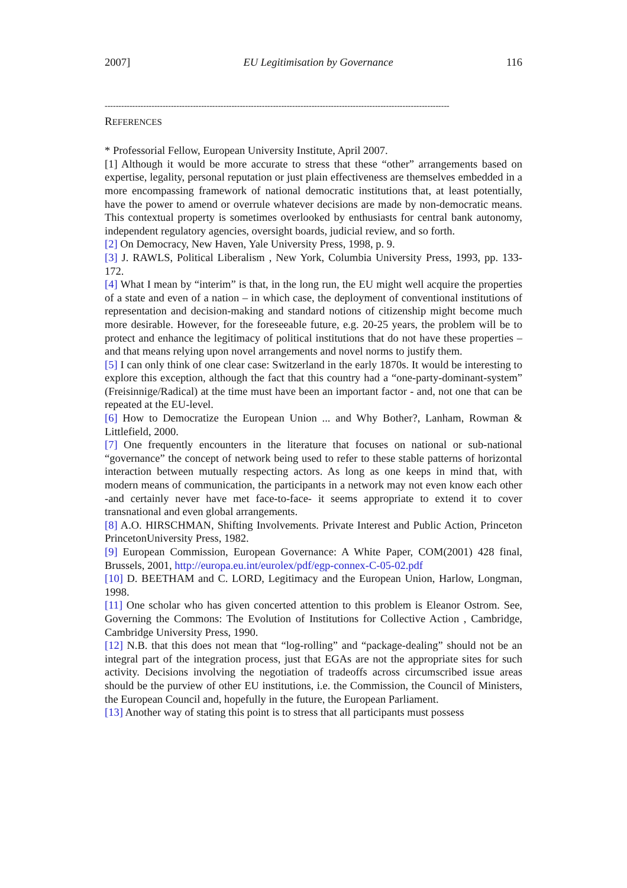2007] EU Legitimisation by Governance 116
-----------------------------------------------------------------------------------------------------------------------------
REFERENCES
* Professorial Fellow, European University Institute, April 2007.
[1] Although it would be more accurate to stress that these “other” arrangements based on expertise, legality, personal reputation or just plain effectiveness are themselves embedded in a more encompassing framework of national democratic institutions that, at least potentially, have the power to amend or overrule whatever decisions are made by non-democratic means. This contextual property is sometimes overlooked by enthusiasts for central bank autonomy, independent regulatory agencies, oversight boards, judicial review, and so forth.
[2] On Democracy, New Haven, Yale University Press, 1998, p. 9.
[3] J. RAWLS, Political Liberalism , New York, Columbia University Press, 1993, pp. 133-172.
[4] What I mean by “interim” is that, in the long run, the EU might well acquire the properties of a state and even of a nation – in which case, the deployment of conventional institutions of representation and decision-making and standard notions of citizenship might become much more desirable. However, for the foreseeable future, e.g. 20-25 years, the problem will be to protect and enhance the legitimacy of political institutions that do not have these properties – and that means relying upon novel arrangements and novel norms to justify them.
[5] I can only think of one clear case: Switzerland in the early 1870s. It would be interesting to explore this exception, although the fact that this country had a “one-party-dominant-system” (Freisinnige/Radical) at the time must have been an important factor - and, not one that can be repeated at the EU-level.
[6] How to Democratize the European Union ... and Why Bother?, Lanham, Rowman & Littlefield, 2000.
[7] One frequently encounters in the literature that focuses on national or sub-national “governance” the concept of network being used to refer to these stable patterns of horizontal interaction between mutually respecting actors. As long as one keeps in mind that, with modern means of communication, the participants in a network may not even know each other -and certainly never have met face-to-face- it seems appropriate to extend it to cover transnational and even global arrangements.
[8] A.O. HIRSCHMAN, Shifting Involvements. Private Interest and Public Action, Princeton PrincetonUniversity Press, 1982.
[9] European Commission, European Governance: A White Paper, COM(2001) 428 final, Brussels, 2001, http://europa.eu.int/eurolex/pdf/egp-connex-C-05-02.pdf
[10] D. BEETHAM and C. LORD, Legitimacy and the European Union, Harlow, Longman, 1998.
[11] One scholar who has given concerted attention to this problem is Eleanor Ostrom. See, Governing the Commons: The Evolution of Institutions for Collective Action , Cambridge, Cambridge University Press, 1990.
[12] N.B. that this does not mean that “log-rolling” and “package-dealing” should not be an integral part of the integration process, just that EGAs are not the appropriate sites for such activity. Decisions involving the negotiation of tradeoffs across circumscribed issue areas should be the purview of other EU institutions, i.e. the Commission, the Council of Ministers, the European Council and, hopefully in the future, the European Parliament.
[13] Another way of stating this point is to stress that all participants must possess